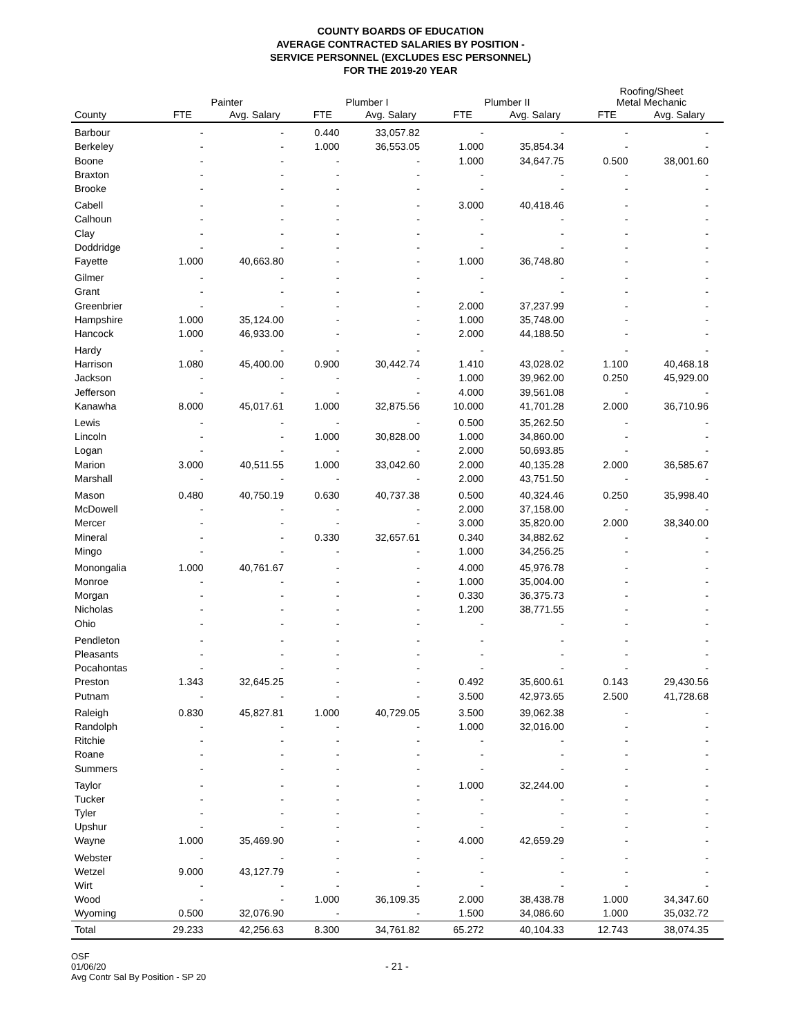COUNTY BOARDS OF EDUCATION
AVERAGE CONTRACTED SALARIES BY POSITION -
SERVICE PERSONNEL (EXCLUDES ESC PERSONNEL)
FOR THE 2019-20 YEAR
| | Painter | | Plumber I | | Plumber II | | Roofing/Sheet Metal Mechanic | |
| --- | --- | --- | --- | --- | --- | --- | --- | --- |
| County | FTE | Avg. Salary | FTE | Avg. Salary | FTE | Avg. Salary | FTE | Avg. Salary |
| Barbour | - | - | 0.440 | 33,057.82 | - | - | - | - |
| Berkeley | - | - | 1.000 | 36,553.05 | 1.000 | 35,854.34 | - | - |
| Boone | - | - | - | - | 1.000 | 34,647.75 | 0.500 | 38,001.60 |
| Braxton | - | - | - | - | - | - | - | - |
| Brooke | - | - | - | - | - | - | - | - |
| Cabell | - | - | - | - | 3.000 | 40,418.46 | - | - |
| Calhoun | - | - | - | - | - | - | - | - |
| Clay | - | - | - | - | - | - | - | - |
| Doddridge | - | - | - | - | - | - | - | - |
| Fayette | 1.000 | 40,663.80 | - | - | 1.000 | 36,748.80 | - | - |
| Gilmer | - | - | - | - | - | - | - | - |
| Grant | - | - | - | - | - | - | - | - |
| Greenbrier | - | - | - | - | 2.000 | 37,237.99 | - | - |
| Hampshire | 1.000 | 35,124.00 | - | - | 1.000 | 35,748.00 | - | - |
| Hancock | 1.000 | 46,933.00 | - | - | 2.000 | 44,188.50 | - | - |
| Hardy | - | - | - | - | - | - | - | - |
| Harrison | 1.080 | 45,400.00 | 0.900 | 30,442.74 | 1.410 | 43,028.02 | 1.100 | 40,468.18 |
| Jackson | - | - | - | - | 1.000 | 39,962.00 | 0.250 | 45,929.00 |
| Jefferson | - | - | - | - | 4.000 | 39,561.08 | - | - |
| Kanawha | 8.000 | 45,017.61 | 1.000 | 32,875.56 | 10.000 | 41,701.28 | 2.000 | 36,710.96 |
| Lewis | - | - | - | - | 0.500 | 35,262.50 | - | - |
| Lincoln | - | - | 1.000 | 30,828.00 | 1.000 | 34,860.00 | - | - |
| Logan | - | - | - | - | 2.000 | 50,693.85 | - | - |
| Marion | 3.000 | 40,511.55 | 1.000 | 33,042.60 | 2.000 | 40,135.28 | 2.000 | 36,585.67 |
| Marshall | - | - | - | - | 2.000 | 43,751.50 | - | - |
| Mason | 0.480 | 40,750.19 | 0.630 | 40,737.38 | 0.500 | 40,324.46 | 0.250 | 35,998.40 |
| McDowell | - | - | - | - | 2.000 | 37,158.00 | - | - |
| Mercer | - | - | - | - | 3.000 | 35,820.00 | 2.000 | 38,340.00 |
| Mineral | - | - | 0.330 | 32,657.61 | 0.340 | 34,882.62 | - | - |
| Mingo | - | - | - | - | 1.000 | 34,256.25 | - | - |
| Monongalia | 1.000 | 40,761.67 | - | - | 4.000 | 45,976.78 | - | - |
| Monroe | - | - | - | - | 1.000 | 35,004.00 | - | - |
| Morgan | - | - | - | - | 0.330 | 36,375.73 | - | - |
| Nicholas | - | - | - | - | 1.200 | 38,771.55 | - | - |
| Ohio | - | - | - | - | - | - | - | - |
| Pendleton | - | - | - | - | - | - | - | - |
| Pleasants | - | - | - | - | - | - | - | - |
| Pocahontas | - | - | - | - | - | - | - | - |
| Preston | 1.343 | 32,645.25 | - | - | 0.492 | 35,600.61 | 0.143 | 29,430.56 |
| Putnam | - | - | - | - | 3.500 | 42,973.65 | 2.500 | 41,728.68 |
| Raleigh | 0.830 | 45,827.81 | 1.000 | 40,729.05 | 3.500 | 39,062.38 | - | - |
| Randolph | - | - | - | - | 1.000 | 32,016.00 | - | - |
| Ritchie | - | - | - | - | - | - | - | - |
| Roane | - | - | - | - | - | - | - | - |
| Summers | - | - | - | - | - | - | - | - |
| Taylor | - | - | - | - | 1.000 | 32,244.00 | - | - |
| Tucker | - | - | - | - | - | - | - | - |
| Tyler | - | - | - | - | - | - | - | - |
| Upshur | - | - | - | - | - | - | - | - |
| Wayne | 1.000 | 35,469.90 | - | - | 4.000 | 42,659.29 | - | - |
| Webster | - | - | - | - | - | - | - | - |
| Wetzel | 9.000 | 43,127.79 | - | - | - | - | - | - |
| Wirt | - | - | - | - | - | - | - | - |
| Wood | - | - | 1.000 | 36,109.35 | 2.000 | 38,438.78 | 1.000 | 34,347.60 |
| Wyoming | 0.500 | 32,076.90 | - | - | 1.500 | 34,086.60 | 1.000 | 35,032.72 |
| Total | 29.233 | 42,256.63 | 8.300 | 34,761.82 | 65.272 | 40,104.33 | 12.743 | 38,074.35 |
OSF
01/06/20
Avg Contr Sal By Position - SP 20
- 21 -